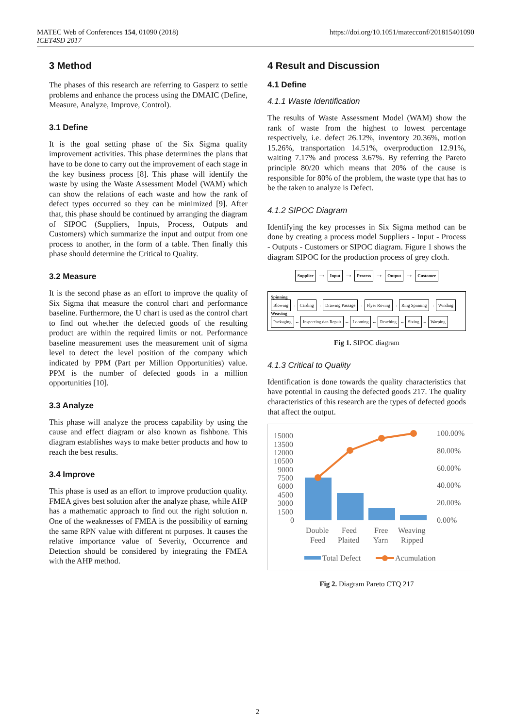MATEC Web of Conferences 154, 01090 (2018)
ICET4SD 2017
https://doi.org/10.1051/matecconf/201815401090
3 Method
The phases of this research are referring to Gasperz to settle problems and enhance the process using the DMAIC (Define, Measure, Analyze, Improve, Control).
3.1 Define
It is the goal setting phase of the Six Sigma quality improvement activities. This phase determines the plans that have to be done to carry out the improvement of each stage in the key business process [8]. This phase will identify the waste by using the Waste Assessment Model (WAM) which can show the relations of each waste and how the rank of defect types occurred so they can be minimized [9]. After that, this phase should be continued by arranging the diagram of SIPOC (Suppliers, Inputs, Process, Outputs and Customers) which summarize the input and output from one process to another, in the form of a table. Then finally this phase should determine the Critical to Quality.
3.2 Measure
It is the second phase as an effort to improve the quality of Six Sigma that measure the control chart and performance baseline. Furthermore, the U chart is used as the control chart to find out whether the defected goods of the resulting product are within the required limits or not. Performance baseline measurement uses the measurement unit of sigma level to detect the level position of the company which indicated by PPM (Part per Million Opportunities) value. PPM is the number of defected goods in a million opportunities [10].
3.3 Analyze
This phase will analyze the process capability by using the cause and effect diagram or also known as fishbone. This diagram establishes ways to make better products and how to reach the best results.
3.4 Improve
This phase is used as an effort to improve production quality. FMEA gives best solution after the analyze phase, while AHP has a mathematic approach to find out the right solution n. One of the weaknesses of FMEA is the possibility of earning the same RPN value with different nt purposes. It causes the relative importance value of Severity, Occurrence and Detection should be considered by integrating the FMEA with the AHP method.
4 Result and Discussion
4.1 Define
4.1.1 Waste Identification
The results of Waste Assessment Model (WAM) show the rank of waste from the highest to lowest percentage respectively, i.e. defect 26.12%, inventory 20.36%, motion 15.26%, transportation 14.51%, overproduction 12.91%, waiting 7.17% and process 3.67%. By referring the Pareto principle 80/20 which means that 20% of the cause is responsible for 80% of the problem, the waste type that has to be the taken to analyze is Defect.
4.1.2 SIPOC Diagram
Identifying the key processes in Six Sigma method can be done by creating a process model Suppliers - Input - Process - Outputs - Customers or SIPOC diagram. Figure 1 shows the diagram SIPOC for the production process of grey cloth.
Supplier → Input → Process → Output → Customer
Spinning
Blowing → Carding → Drawing Passage → Flyer Roving → Ring Spinning → Winding
Weaving
Packaging ← Inspecting dan Repair ← Looming ← Reaching ← Sizing ← Warping
Fig 1. SIPOC diagram
4.1.3 Critical to Quality
Identification is done towards the quality characteristics that have potential in causing the defected goods 217. The quality characteristics of this research are the types of defected goods that affect the output.
15000
13500
12000
10500
9000
7500
6000
4500
3000
1500
0
100.00%
80.00%
60.00%
40.00%
20.00%
0.00%
Double
Feed
Feed
Plaited
Free
Yarn
Weaving
Ripped
Total Defect
Acumulation
Fig 2. Diagram Pareto CTQ 217
2